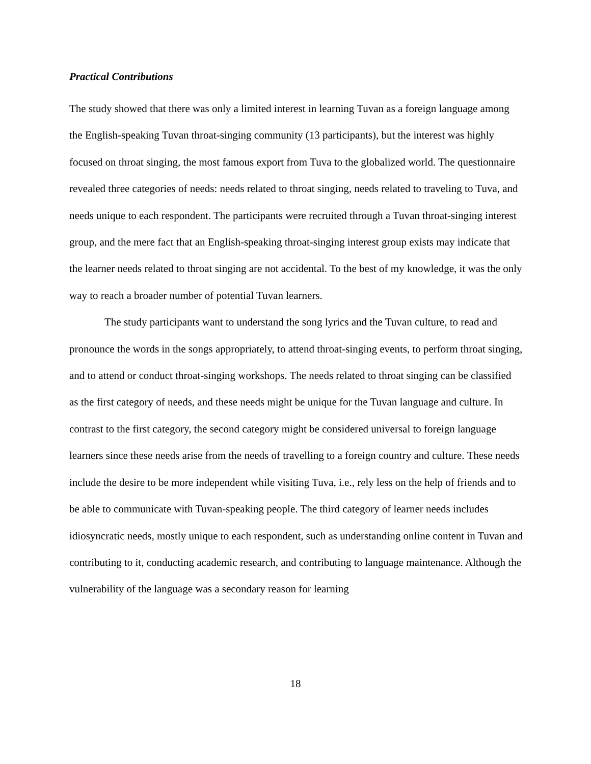Practical Contributions
The study showed that there was only a limited interest in learning Tuvan as a foreign language among the English-speaking Tuvan throat-singing community (13 participants), but the interest was highly focused on throat singing, the most famous export from Tuva to the globalized world. The questionnaire revealed three categories of needs: needs related to throat singing, needs related to traveling to Tuva, and needs unique to each respondent. The participants were recruited through a Tuvan throat-singing interest group, and the mere fact that an English-speaking throat-singing interest group exists may indicate that the learner needs related to throat singing are not accidental. To the best of my knowledge, it was the only way to reach a broader number of potential Tuvan learners.
The study participants want to understand the song lyrics and the Tuvan culture, to read and pronounce the words in the songs appropriately, to attend throat-singing events, to perform throat singing, and to attend or conduct throat-singing workshops. The needs related to throat singing can be classified as the first category of needs, and these needs might be unique for the Tuvan language and culture. In contrast to the first category, the second category might be considered universal to foreign language learners since these needs arise from the needs of travelling to a foreign country and culture. These needs include the desire to be more independent while visiting Tuva, i.e., rely less on the help of friends and to be able to communicate with Tuvan-speaking people. The third category of learner needs includes idiosyncratic needs, mostly unique to each respondent, such as understanding online content in Tuvan and contributing to it, conducting academic research, and contributing to language maintenance. Although the vulnerability of the language was a secondary reason for learning
18